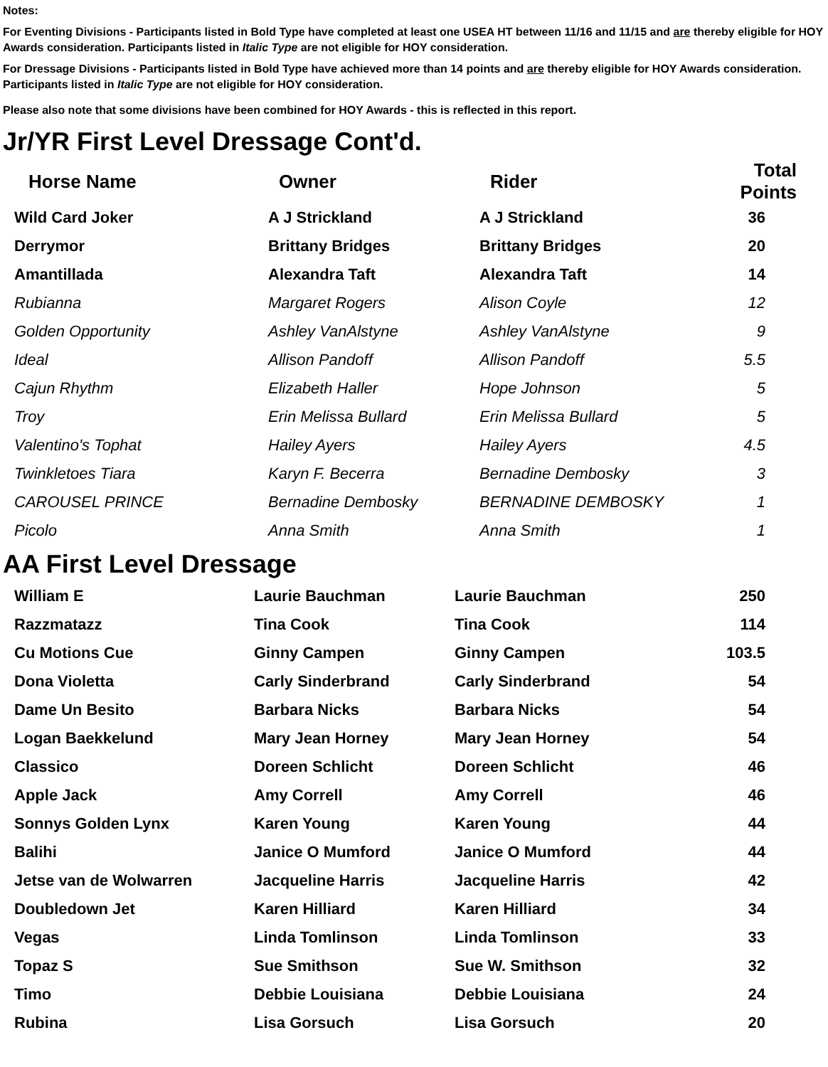Notes:
For Eventing Divisions - Participants listed in Bold Type have completed at least one USEA HT between 11/16 and 11/15 and are thereby eligible for HOY Awards consideration. Participants listed in Italic Type are not eligible for HOY consideration.
For Dressage Divisions - Participants listed in Bold Type have achieved more than 14 points and are thereby eligible for HOY Awards consideration. Participants listed in Italic Type are not eligible for HOY consideration.
Please also note that some divisions have been combined for HOY Awards - this is reflected in this report.
Jr/YR First Level Dressage Cont'd.
| Horse Name | Owner | Rider | Total Points |
| --- | --- | --- | --- |
| Wild Card Joker | A J Strickland | A J Strickland | 36 |
| Derrymor | Brittany Bridges | Brittany Bridges | 20 |
| Amantillada | Alexandra Taft | Alexandra Taft | 14 |
| Rubianna | Margaret Rogers | Alison Coyle | 12 |
| Golden Opportunity | Ashley VanAlstyne | Ashley VanAlstyne | 9 |
| Ideal | Allison Pandoff | Allison Pandoff | 5.5 |
| Cajun Rhythm | Elizabeth Haller | Hope Johnson | 5 |
| Troy | Erin Melissa Bullard | Erin Melissa Bullard | 5 |
| Valentino's Tophat | Hailey Ayers | Hailey Ayers | 4.5 |
| Twinkletoes Tiara | Karyn F. Becerra | Bernadine Dembosky | 3 |
| CAROUSEL PRINCE | Bernadine Dembosky | BERNADINE DEMBOSKY | 1 |
| Picolo | Anna Smith | Anna Smith | 1 |
AA First Level Dressage
| William E | Laurie Bauchman | Laurie Bauchman | 250 |
| Razzmatazz | Tina Cook | Tina Cook | 114 |
| Cu Motions Cue | Ginny Campen | Ginny Campen | 103.5 |
| Dona Violetta | Carly Sinderbrand | Carly Sinderbrand | 54 |
| Dame Un Besito | Barbara Nicks | Barbara Nicks | 54 |
| Logan Baekkelund | Mary Jean Horney | Mary Jean Horney | 54 |
| Classico | Doreen Schlicht | Doreen Schlicht | 46 |
| Apple Jack | Amy Correll | Amy Correll | 46 |
| Sonnys Golden Lynx | Karen Young | Karen Young | 44 |
| Balihi | Janice O Mumford | Janice O Mumford | 44 |
| Jetse van de Wolwarren | Jacqueline Harris | Jacqueline Harris | 42 |
| Doubledown Jet | Karen Hilliard | Karen Hilliard | 34 |
| Vegas | Linda Tomlinson | Linda Tomlinson | 33 |
| Topaz S | Sue Smithson | Sue W. Smithson | 32 |
| Timo | Debbie Louisiana | Debbie Louisiana | 24 |
| Rubina | Lisa Gorsuch | Lisa Gorsuch | 20 |